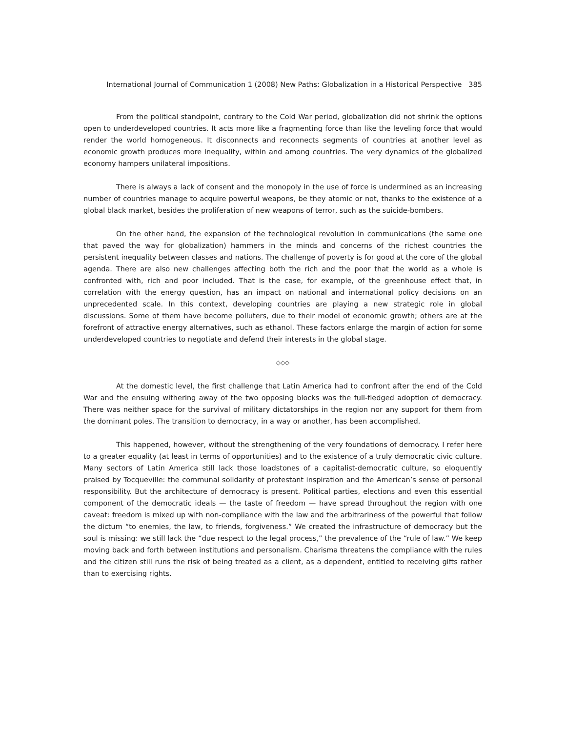International Journal of Communication 1 (2008) New Paths: Globalization in a Historical Perspective 385
From the political standpoint, contrary to the Cold War period, globalization did not shrink the options open to underdeveloped countries. It acts more like a fragmenting force than like the leveling force that would render the world homogeneous. It disconnects and reconnects segments of countries at another level as economic growth produces more inequality, within and among countries. The very dynamics of the globalized economy hampers unilateral impositions.
There is always a lack of consent and the monopoly in the use of force is undermined as an increasing number of countries manage to acquire powerful weapons, be they atomic or not, thanks to the existence of a global black market, besides the proliferation of new weapons of terror, such as the suicide-bombers.
On the other hand, the expansion of the technological revolution in communications (the same one that paved the way for globalization) hammers in the minds and concerns of the richest countries the persistent inequality between classes and nations. The challenge of poverty is for good at the core of the global agenda. There are also new challenges affecting both the rich and the poor that the world as a whole is confronted with, rich and poor included. That is the case, for example, of the greenhouse effect that, in correlation with the energy question, has an impact on national and international policy decisions on an unprecedented scale. In this context, developing countries are playing a new strategic role in global discussions. Some of them have become polluters, due to their model of economic growth; others are at the forefront of attractive energy alternatives, such as ethanol. These factors enlarge the margin of action for some underdeveloped countries to negotiate and defend their interests in the global stage.
◇◇◇
At the domestic level, the first challenge that Latin America had to confront after the end of the Cold War and the ensuing withering away of the two opposing blocks was the full-fledged adoption of democracy. There was neither space for the survival of military dictatorships in the region nor any support for them from the dominant poles. The transition to democracy, in a way or another, has been accomplished.
This happened, however, without the strengthening of the very foundations of democracy. I refer here to a greater equality (at least in terms of opportunities) and to the existence of a truly democratic civic culture. Many sectors of Latin America still lack those loadstones of a capitalist-democratic culture, so eloquently praised by Tocqueville: the communal solidarity of protestant inspiration and the American’s sense of personal responsibility. But the architecture of democracy is present. Political parties, elections and even this essential component of the democratic ideals — the taste of freedom — have spread throughout the region with one caveat: freedom is mixed up with non-compliance with the law and the arbitrariness of the powerful that follow the dictum “to enemies, the law, to friends, forgiveness.” We created the infrastructure of democracy but the soul is missing: we still lack the “due respect to the legal process,” the prevalence of the “rule of law.” We keep moving back and forth between institutions and personalism. Charisma threatens the compliance with the rules and the citizen still runs the risk of being treated as a client, as a dependent, entitled to receiving gifts rather than to exercising rights.